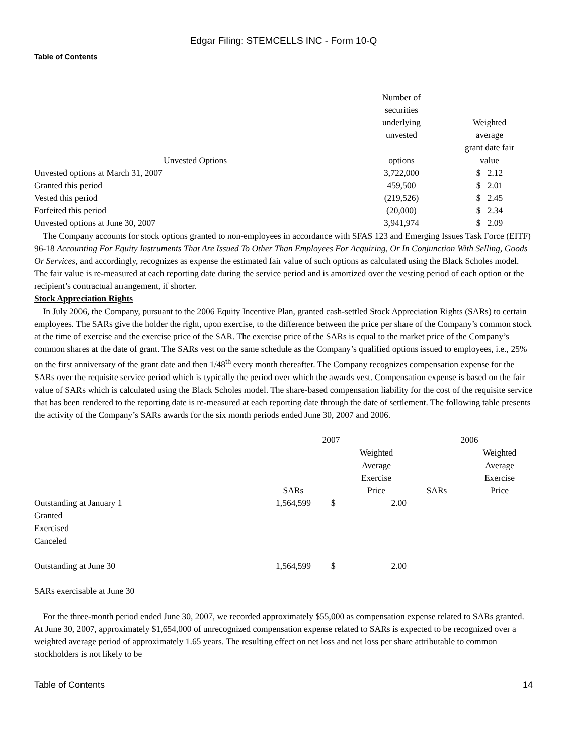Edgar Filing: STEMCELLS INC - Form 10-Q
Table of Contents
| Unvested Options | Number of securities underlying unvested options | Weighted average grant date fair value |
| --- | --- | --- |
| Unvested options at March 31, 2007 | 3,722,000 | $ 2.12 |
| Granted this period | 459,500 | $ 2.01 |
| Vested this period | (219,526) | $ 2.45 |
| Forfeited this period | (20,000) | $ 2.34 |
| Unvested options at June 30, 2007 | 3,941,974 | $ 2.09 |
The Company accounts for stock options granted to non-employees in accordance with SFAS 123 and Emerging Issues Task Force (EITF) 96-18 Accounting For Equity Instruments That Are Issued To Other Than Employees For Acquiring, Or In Conjunction With Selling, Goods Or Services, and accordingly, recognizes as expense the estimated fair value of such options as calculated using the Black Scholes model. The fair value is re-measured at each reporting date during the service period and is amortized over the vesting period of each option or the recipient’s contractual arrangement, if shorter.
Stock Appreciation Rights
In July 2006, the Company, pursuant to the 2006 Equity Incentive Plan, granted cash-settled Stock Appreciation Rights (SARs) to certain employees. The SARs give the holder the right, upon exercise, to the difference between the price per share of the Company’s common stock at the time of exercise and the exercise price of the SAR. The exercise price of the SARs is equal to the market price of the Company’s common shares at the date of grant. The SARs vest on the same schedule as the Company’s qualified options issued to employees, i.e., 25% on the first anniversary of the grant date and then 1/48<sup>th</sup> every month thereafter. The Company recognizes compensation expense for the SARs over the requisite service period which is typically the period over which the awards vest. Compensation expense is based on the fair value of SARs which is calculated using the Black Scholes model. The share-based compensation liability for the cost of the requisite service that has been rendered to the reporting date is re-measured at each reporting date through the date of settlement. The following table presents the activity of the Company’s SARs awards for the six month periods ended June 30, 2007 and 2006.
| | 2007 | | | 2006 | |
| --- | --- | --- | --- | --- | --- |
| | SARs | | Weighted Average Exercise Price | SARs | Weighted Average Exercise Price |
| Outstanding at January 1 | 1,564,599 | $ | 2.00 | | |
| Granted | | | | | |
| Exercised | | | | | |
| Canceled | | | | | |
| Outstanding at June 30 | 1,564,599 | $ | 2.00 | | |
| SARs exercisable at June 30 | | | | | |
For the three-month period ended June 30, 2007, we recorded approximately $55,000 as compensation expense related to SARs granted. At June 30, 2007, approximately $1,654,000 of unrecognized compensation expense related to SARs is expected to be recognized over a weighted average period of approximately 1.65 years. The resulting effect on net loss and net loss per share attributable to common stockholders is not likely to be
Table of Contents 14